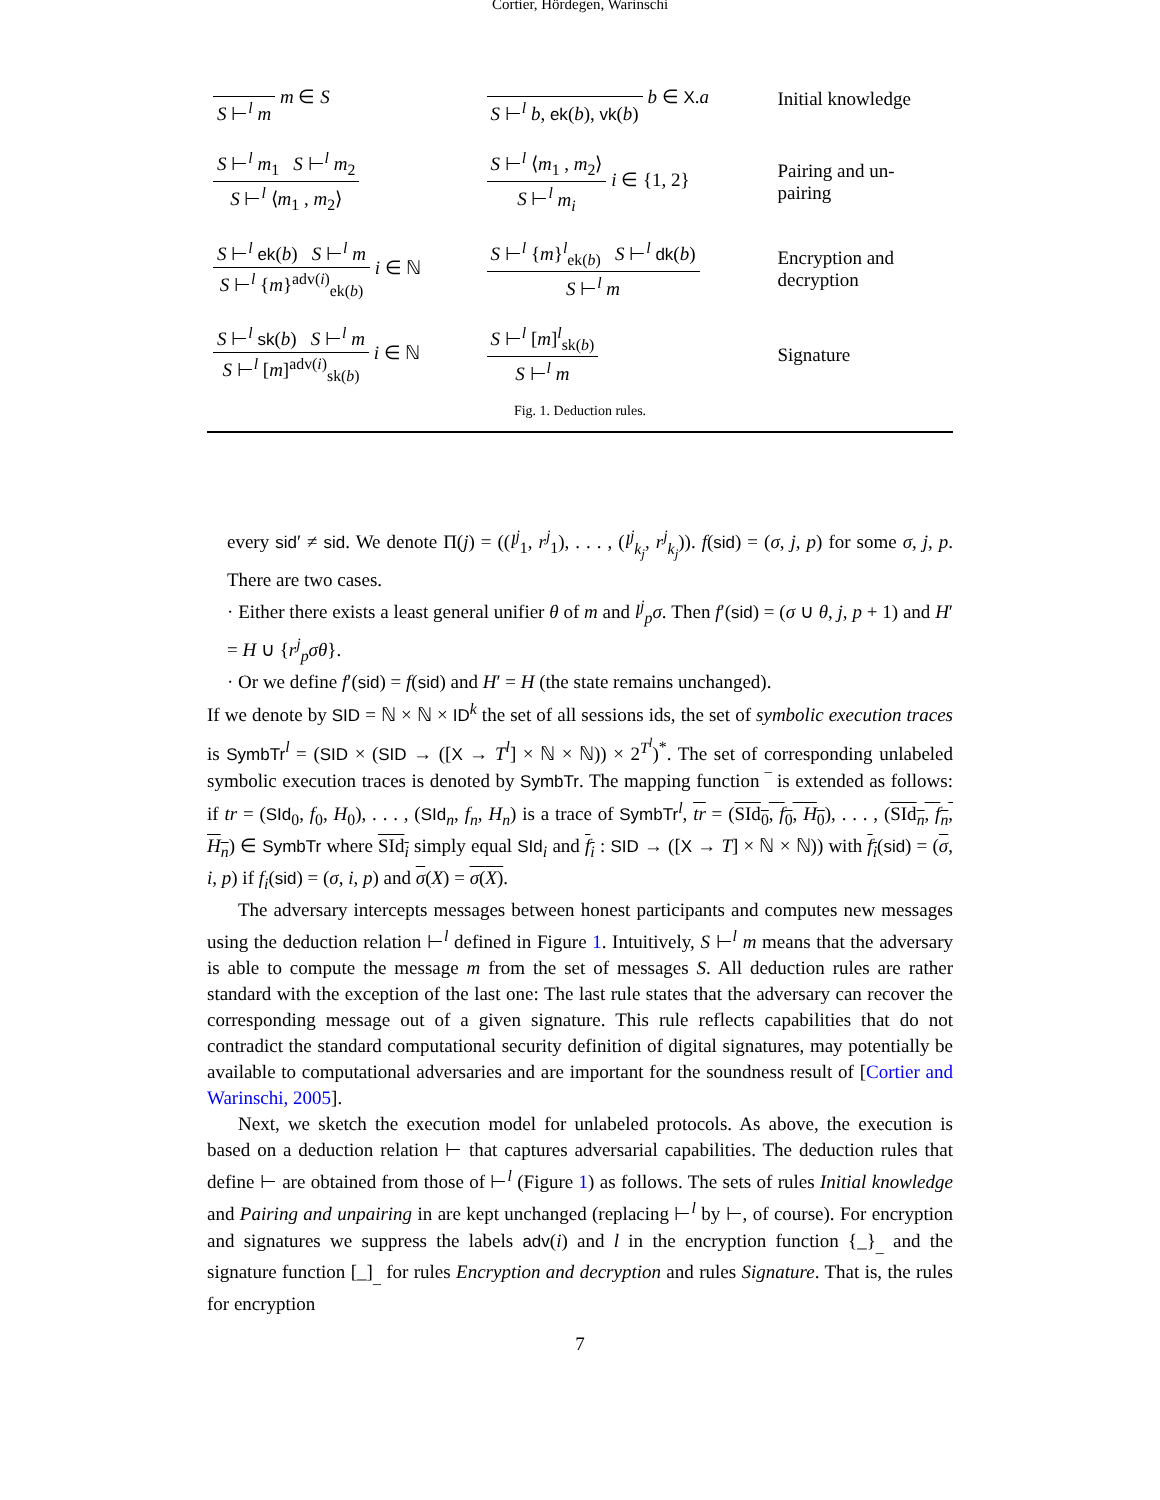Cortier, Hördegen, Warinschi
| S ⊢<sup>l</sup> m m ∈ S | S ⊢<sup>l</sup> b , ek ( b ), vk ( b ) b ∈ X . a | Initial knowledge |
| S ⊢<sup>l</sup> m<sub>1</sub> S ⊢<sup>l</sup> m<sub>2</sub> S ⊢<sup>l</sup> ⟨ m<sub>1</sub> , m<sub>2</sub>⟩ | S ⊢<sup>l</sup> ⟨ m<sub>1</sub> , m<sub>2</sub>⟩ S ⊢<sup>l</sup> m<sub>i</sub> i ∈ {1, 2} | Pairing and un- pairing |
| S ⊢<sup>l</sup> ek ( b ) S ⊢<sup>l</sup> m S ⊢<sup>l</sup> { m }<sup>adv(i)</sup><sub>ek(b)</sub> i ∈ ℕ | S ⊢<sup>l</sup> { m }<sup>l</sup><sub>ek(b)</sub> S ⊢<sup>l</sup> dk ( b ) S ⊢<sup>l</sup> m | Encryption and decryption |
| S ⊢<sup>l</sup> sk ( b ) S ⊢<sup>l</sup> m S ⊢<sup>l</sup> [ m ]<sup>adv(i)</sup><sub>sk(b)</sub> i ∈ ℕ | S ⊢<sup>l</sup> [ m ]<sup>l</sup><sub>sk(b)</sub> S ⊢<sup>l</sup> m | Signature |
Fig. 1. Deduction rules.
every sid′ ≠ sid. We denote Π(j) = ((l<sup>j</sup><sub>1</sub>, r<sup>j</sup><sub>1</sub>), . . . , (l<sup>j</sup><sub>k<sub>j</sub></sub>, r<sup>j</sup><sub>k<sub>j</sub></sub>)). f(sid) = (σ, j, p) for some σ, j, p. There are two cases.
· Either there exists a least general unifier θ of m and l<sup>j</sup><sub>p</sub>σ. Then f′(sid) = (σ ∪ θ, j, p + 1) and H′ = H ∪ {r<sup>j</sup><sub>p</sub>σθ}.
· Or we define f′(sid) = f(sid) and H′ = H (the state remains unchanged).
If we denote by SID = ℕ × ℕ × ID<sup>k</sup> the set of all sessions ids, the set of symbolic execution traces is SymbTr<sup>l</sup> = (SID × (SID → ([X → T<sup>l</sup>] × ℕ × ℕ)) × 2<sup>T<sup>l</sup></sup>)<sup>*</sup>. The set of corresponding unlabeled symbolic execution traces is denoted by SymbTr. The mapping function ‾ is extended as follows: if tr = (SId<sub>0</sub>, f<sub>0</sub>, H<sub>0</sub>), . . . , (SId<sub>n</sub>, f<sub>n</sub>, H<sub>n</sub>) is a trace of SymbTr<sup>l</sup>, tr = (SId<sub>0</sub>, f<sub>0</sub>, H<sub>0</sub>), . . . , (SId<sub>n</sub>, f<sub>n</sub>, H<sub>n</sub>) ∈ SymbTr where SId<sub>i</sub> simply equal SId<sub>i</sub> and f<sub>i</sub> : SID → ([X → T] × ℕ × ℕ)) with f<sub>i</sub>(sid) = (σ, i, p) if f<sub>i</sub>(sid) = (σ, i, p) and σ(X) = σ(X).
The adversary intercepts messages between honest participants and computes new messages using the deduction relation ⊢<sup>l</sup> defined in Figure 1. Intuitively, S ⊢<sup>l</sup> m means that the adversary is able to compute the message m from the set of messages S. All deduction rules are rather standard with the exception of the last one: The last rule states that the adversary can recover the corresponding message out of a given signature. This rule reflects capabilities that do not contradict the standard computational security definition of digital signatures, may potentially be available to computational adversaries and are important for the soundness result of [Cortier and Warinschi, 2005].
Next, we sketch the execution model for unlabeled protocols. As above, the execution is based on a deduction relation ⊢ that captures adversarial capabilities. The deduction rules that define ⊢ are obtained from those of ⊢<sup>l</sup> (Figure 1) as follows. The sets of rules Initial knowledge and Pairing and unpairing in are kept unchanged (replacing ⊢<sup>l</sup> by ⊢, of course). For encryption and signatures we suppress the labels adv(i) and l in the encryption function {_}<sub>_</sub> and the signature function [_]<sub>_</sub> for rules Encryption and decryption and rules Signature. That is, the rules for encryption
7